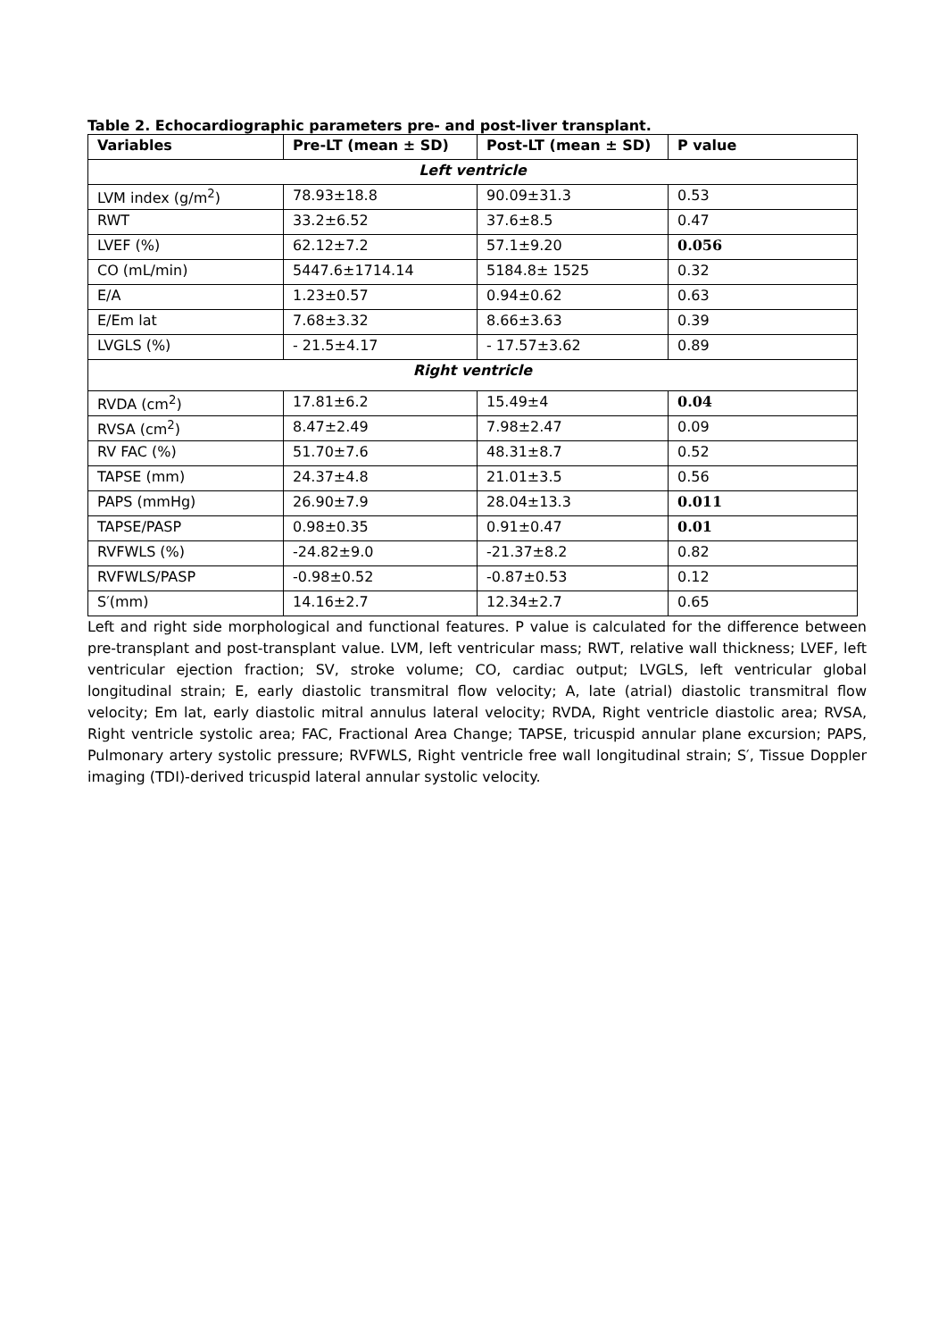Table 2. Echocardiographic parameters pre- and post-liver transplant.
| Variables | Pre-LT (mean ± SD) | Post-LT (mean ± SD) | P value |
| --- | --- | --- | --- |
| Left ventricle | | | |
| LVM index (g/m<sup>2</sup>) | 78.93±18.8 | 90.09±31.3 | 0.53 |
| RWT | 33.2±6.52 | 37.6±8.5 | 0.47 |
| LVEF (%) | 62.12±7.2 | 57.1±9.20 | 0.056 |
| CO (mL/min) | 5447.6±1714.14 | 5184.8± 1525 | 0.32 |
| E/A | 1.23±0.57 | 0.94±0.62 | 0.63 |
| E/Em lat | 7.68±3.32 | 8.66±3.63 | 0.39 |
| LVGLS (%) | - 21.5±4.17 | - 17.57±3.62 | 0.89 |
| Right ventricle | | | |
| RVDA (cm<sup>2</sup>) | 17.81±6.2 | 15.49±4 | 0.04 |
| RVSA (cm<sup>2</sup>) | 8.47±2.49 | 7.98±2.47 | 0.09 |
| RV FAC (%) | 51.70±7.6 | 48.31±8.7 | 0.52 |
| TAPSE (mm) | 24.37±4.8 | 21.01±3.5 | 0.56 |
| PAPS (mmHg) | 26.90±7.9 | 28.04±13.3 | 0.011 |
| TAPSE/PASP | 0.98±0.35 | 0.91±0.47 | 0.01 |
| RVFWLS (%) | -24.82±9.0 | -21.37±8.2 | 0.82 |
| RVFWLS/PASP | -0.98±0.52 | -0.87±0.53 | 0.12 |
| S′(mm) | 14.16±2.7 | 12.34±2.7 | 0.65 |
Left and right side morphological and functional features. P value is calculated for the difference between pre-transplant and post-transplant value. LVM, left ventricular mass; RWT, relative wall thickness; LVEF, left ventricular ejection fraction; SV, stroke volume; CO, cardiac output; LVGLS, left ventricular global longitudinal strain; E, early diastolic transmitral flow velocity; A, late (atrial) diastolic transmitral flow velocity; Em lat, early diastolic mitral annulus lateral velocity; RVDA, Right ventricle diastolic area; RVSA, Right ventricle systolic area; FAC, Fractional Area Change; TAPSE, tricuspid annular plane excursion; PAPS, Pulmonary artery systolic pressure; RVFWLS, Right ventricle free wall longitudinal strain; S′, Tissue Doppler imaging (TDI)-derived tricuspid lateral annular systolic velocity.